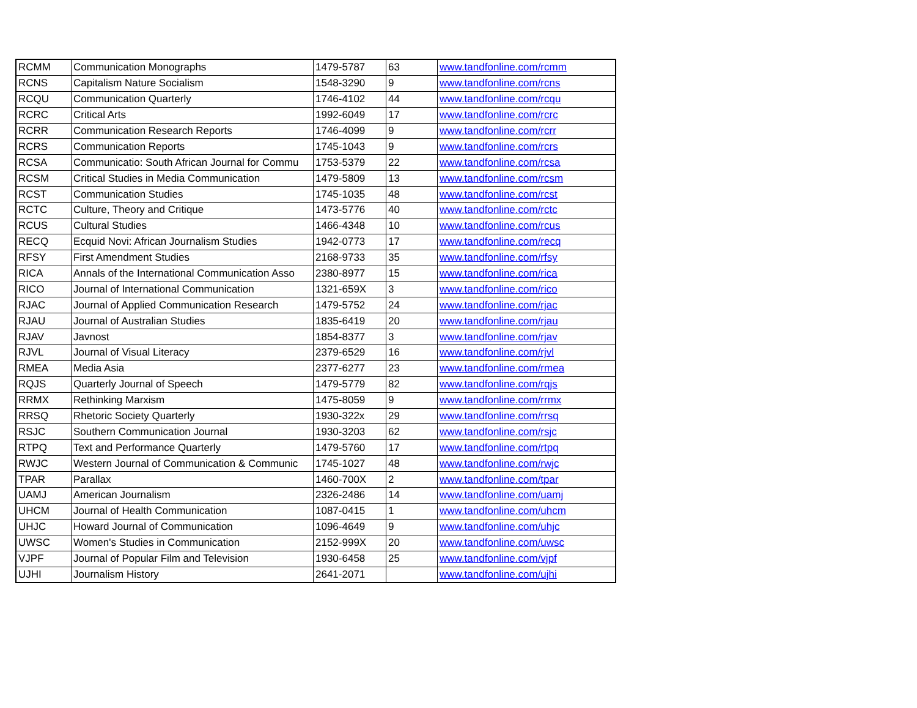| RCMM | Communication Monographs | 1479-5787 | 63 | www.tandfonline.com/rcmm |
| RCNS | Capitalism Nature Socialism | 1548-3290 | 9 | www.tandfonline.com/rcns |
| RCQU | Communication Quarterly | 1746-4102 | 44 | www.tandfonline.com/rcqu |
| RCRC | Critical Arts | 1992-6049 | 17 | www.tandfonline.com/rcrc |
| RCRR | Communication Research Reports | 1746-4099 | 9 | www.tandfonline.com/rcrr |
| RCRS | Communication Reports | 1745-1043 | 9 | www.tandfonline.com/rcrs |
| RCSA | Communicatio: South African Journal for Commu | 1753-5379 | 22 | www.tandfonline.com/rcsa |
| RCSM | Critical Studies in Media Communication | 1479-5809 | 13 | www.tandfonline.com/rcsm |
| RCST | Communication Studies | 1745-1035 | 48 | www.tandfonline.com/rcst |
| RCTC | Culture, Theory and Critique | 1473-5776 | 40 | www.tandfonline.com/rctc |
| RCUS | Cultural Studies | 1466-4348 | 10 | www.tandfonline.com/rcus |
| RECQ | Ecquid Novi: African Journalism Studies | 1942-0773 | 17 | www.tandfonline.com/recq |
| RFSY | First Amendment Studies | 2168-9733 | 35 | www.tandfonline.com/rfsy |
| RICA | Annals of the International Communication Asso | 2380-8977 | 15 | www.tandfonline.com/rica |
| RICO | Journal of International Communication | 1321-659X | 3 | www.tandfonline.com/rico |
| RJAC | Journal of Applied Communication Research | 1479-5752 | 24 | www.tandfonline.com/rjac |
| RJAU | Journal of Australian Studies | 1835-6419 | 20 | www.tandfonline.com/rjau |
| RJAV | Javnost | 1854-8377 | 3 | www.tandfonline.com/rjav |
| RJVL | Journal of Visual Literacy | 2379-6529 | 16 | www.tandfonline.com/rjvl |
| RMEA | Media Asia | 2377-6277 | 23 | www.tandfonline.com/rmea |
| RQJS | Quarterly Journal of Speech | 1479-5779 | 82 | www.tandfonline.com/rqjs |
| RRMX | Rethinking Marxism | 1475-8059 | 9 | www.tandfonline.com/rrmx |
| RRSQ | Rhetoric Society Quarterly | 1930-322x | 29 | www.tandfonline.com/rrsq |
| RSJC | Southern Communication Journal | 1930-3203 | 62 | www.tandfonline.com/rsjc |
| RTPQ | Text and Performance Quarterly | 1479-5760 | 17 | www.tandfonline.com/rtpq |
| RWJC | Western Journal of Communication & Communic | 1745-1027 | 48 | www.tandfonline.com/rwjc |
| TPAR | Parallax | 1460-700X | 2 | www.tandfonline.com/tpar |
| UAMJ | American Journalism | 2326-2486 | 14 | www.tandfonline.com/uamj |
| UHCM | Journal of Health Communication | 1087-0415 | 1 | www.tandfonline.com/uhcm |
| UHJC | Howard Journal of Communication | 1096-4649 | 9 | www.tandfonline.com/uhjc |
| UWSC | Women's Studies in Communication | 2152-999X | 20 | www.tandfonline.com/uwsc |
| VJPF | Journal of Popular Film and Television | 1930-6458 | 25 | www.tandfonline.com/vjpf |
| UJHI | Journalism History | 2641-2071 | | www.tandfonline.com/ujhi |